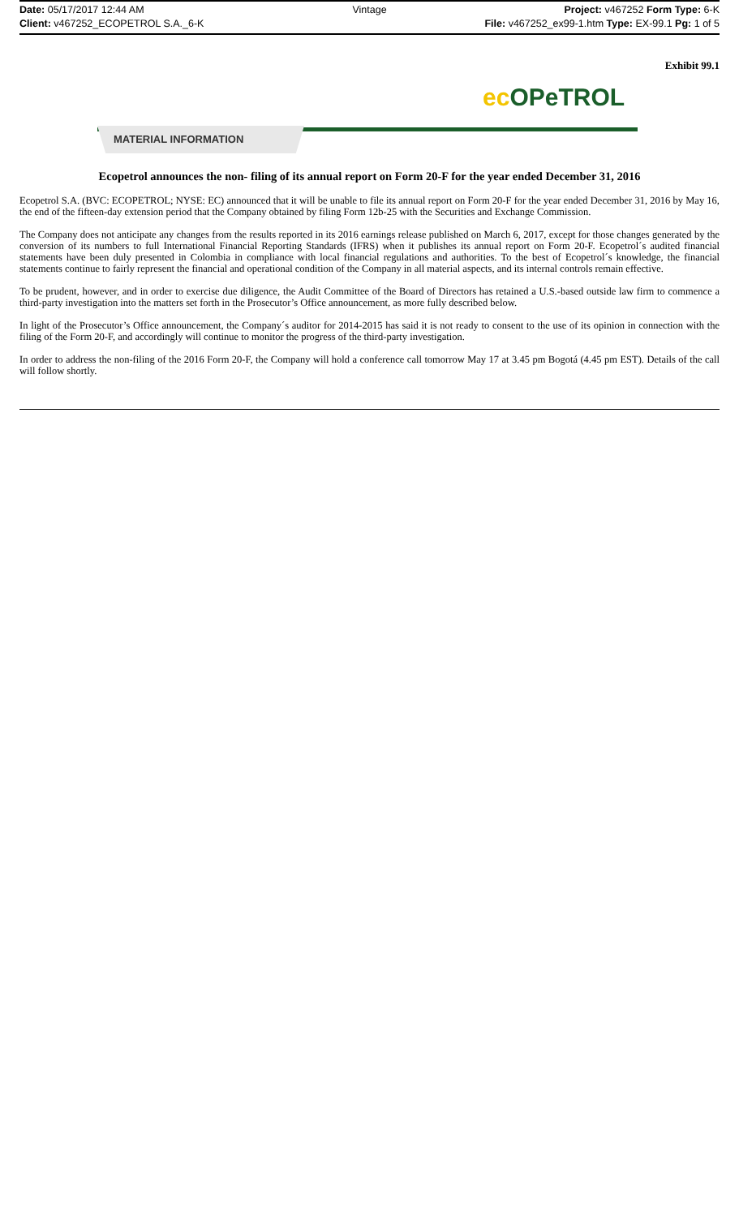Date: 05/17/2017 12:44 AM Vintage Project: v467252 Form Type: 6-K
Client: v467252_ECOPETROL S.A._6-K File: v467252_ex99-1.htm Type: EX-99.1 Pg: 1 of 5
Exhibit 99.1
ec OPeTROL
MATERIAL INFORMATION
Ecopetrol announces the non- filing of its annual report on Form 20-F for the year ended December 31, 2016
Ecopetrol S.A. (BVC: ECOPETROL; NYSE: EC) announced that it will be unable to file its annual report on Form 20-F for the year ended December 31, 2016 by May 16, the end of the fifteen-day extension period that the Company obtained by filing Form 12b-25 with the Securities and Exchange Commission.
The Company does not anticipate any changes from the results reported in its 2016 earnings release published on March 6, 2017, except for those changes generated by the conversion of its numbers to full International Financial Reporting Standards (IFRS) when it publishes its annual report on Form 20-F. Ecopetrol´s audited financial statements have been duly presented in Colombia in compliance with local financial regulations and authorities. To the best of Ecopetrol´s knowledge, the financial statements continue to fairly represent the financial and operational condition of the Company in all material aspects, and its internal controls remain effective.
To be prudent, however, and in order to exercise due diligence, the Audit Committee of the Board of Directors has retained a U.S.-based outside law firm to commence a third-party investigation into the matters set forth in the Prosecutor’s Office announcement, as more fully described below.
In light of the Prosecutor’s Office announcement, the Company´s auditor for 2014-2015 has said it is not ready to consent to the use of its opinion in connection with the filing of the Form 20-F, and accordingly will continue to monitor the progress of the third-party investigation.
In order to address the non-filing of the 2016 Form 20-F, the Company will hold a conference call tomorrow May 17 at 3.45 pm Bogotá (4.45 pm EST). Details of the call will follow shortly.